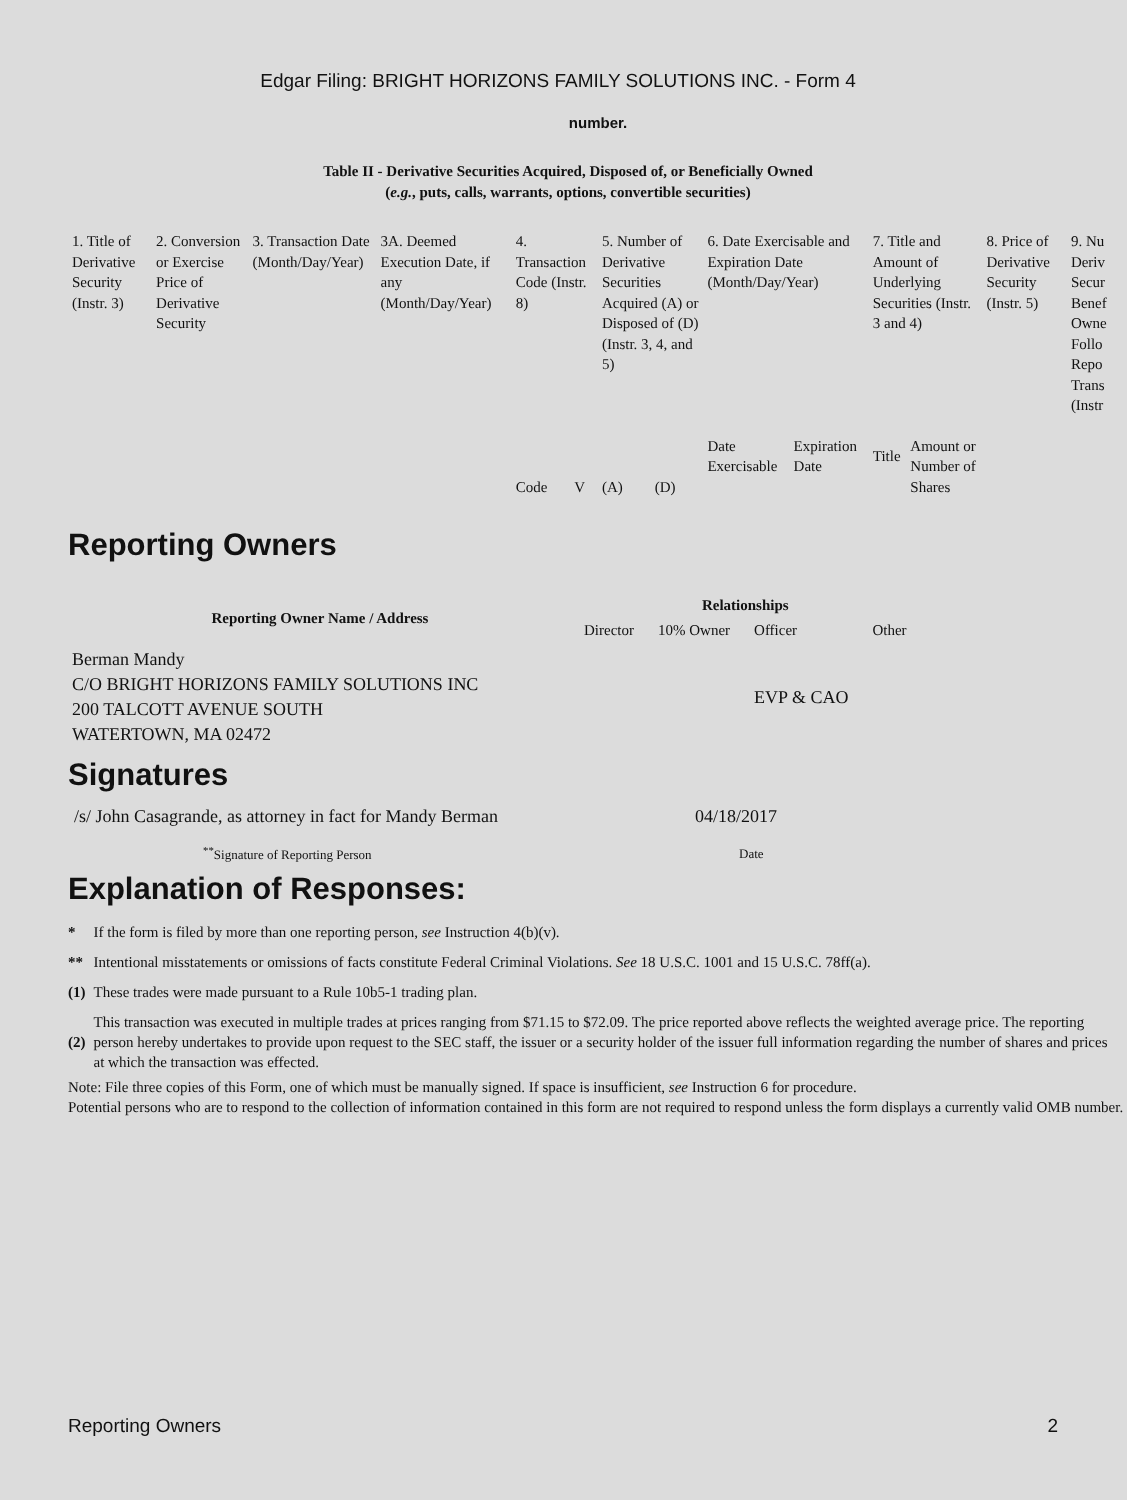Edgar Filing: BRIGHT HORIZONS FAMILY SOLUTIONS INC. - Form 4
number.
Table II - Derivative Securities Acquired, Disposed of, or Beneficially Owned
(e.g., puts, calls, warrants, options, convertible securities)
| 1. Title of Derivative Security (Instr. 3) | 2. Conversion or Exercise Price of Derivative Security | 3. Transaction Date (Month/Day/Year) | 3A. Deemed Execution Date, if any (Month/Day/Year) | 4. Transaction Code (Instr. 8) | | 5. Number of Derivative Securities Acquired (A) or Disposed of (D) (Instr. 3, 4, and 5) | | 6. Date Exercisable and Expiration Date (Month/Day/Year) | | 7. Title and Amount of Underlying Securities (Instr. 3 and 4) | | 8. Price of Derivative Security (Instr. 5) | 9. Nu Deriv Secur Benef Owne Follo Repo Trans (Instr |
| | | | | Code | V | (A) | (D) | Date Exercisable | Expiration Date | Title | Amount or Number of Shares | | |
Reporting Owners
| Reporting Owner Name / Address | Relationships | | | |
| --- | --- | --- | --- | --- |
| | Director | 10% Owner | Officer | Other |
| Berman Mandy C/O BRIGHT HORIZONS FAMILY SOLUTIONS INC 200 TALCOTT AVENUE SOUTH WATERTOWN, MA 02472 | | | EVP & CAO | |
Signatures
| /s/ John Casagrande, as attorney in fact for Mandy Berman | 04/18/2017 |
| <sup>**</sup> Signature of Reporting Person | Date |
Explanation of Responses:
| * | If the form is filed by more than one reporting person, see Instruction 4(b)(v). |
| ** | Intentional misstatements or omissions of facts constitute Federal Criminal Violations. See 18 U.S.C. 1001 and 15 U.S.C. 78ff(a). |
| (1) | These trades were made pursuant to a Rule 10b5-1 trading plan. |
| (2) | This transaction was executed in multiple trades at prices ranging from $71.15 to $72.09. The price reported above reflects the weighted average price. The reporting person hereby undertakes to provide upon request to the SEC staff, the issuer or a security holder of the issuer full information regarding the number of shares and prices at which the transaction was effected. |
Note: File three copies of this Form, one of which must be manually signed. If space is insufficient, see Instruction 6 for procedure.
Potential persons who are to respond to the collection of information contained in this form are not required to respond unless the form displays a currently valid OMB number.
Reporting Owners 2